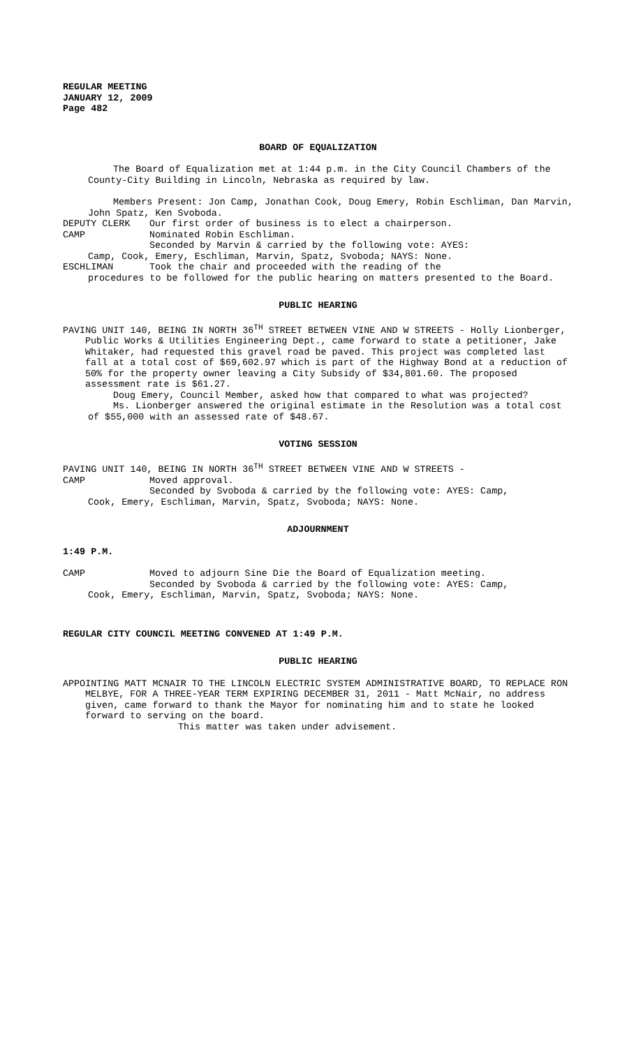REGULAR MEETING
JANUARY 12, 2009
Page 482
BOARD OF EQUALIZATION
The Board of Equalization met at 1:44 p.m. in the City Council Chambers of the County-City Building in Lincoln, Nebraska as required by law.
Members Present: Jon Camp, Jonathan Cook, Doug Emery, Robin Eschliman, Dan Marvin, John Spatz, Ken Svoboda.
DEPUTY CLERK Our first order of business is to elect a chairperson.
CAMP Nominated Robin Eschliman.
Seconded by Marvin & carried by the following vote: AYES:
Camp, Cook, Emery, Eschliman, Marvin, Spatz, Svoboda; NAYS: None.
ESCHLIMAN Took the chair and proceeded with the reading of the
procedures to be followed for the public hearing on matters presented to the Board.
PUBLIC HEARING
PAVING UNIT 140, BEING IN NORTH 36<sup>TH</sup> STREET BETWEEN VINE AND W STREETS - Holly Lionberger, Public Works & Utilities Engineering Dept., came forward to state a petitioner, Jake Whitaker, had requested this gravel road be paved. This project was completed last fall at a total cost of $69,602.97 which is part of the Highway Bond at a reduction of 50% for the property owner leaving a City Subsidy of $34,801.60. The proposed assessment rate is $61.27.
Doug Emery, Council Member, asked how that compared to what was projected?
Ms. Lionberger answered the original estimate in the Resolution was a total cost of $55,000 with an assessed rate of $48.67.
VOTING SESSION
PAVING UNIT 140, BEING IN NORTH 36<sup>TH</sup> STREET BETWEEN VINE AND W STREETS -
CAMP Moved approval.
Seconded by Svoboda & carried by the following vote: AYES: Camp,
Cook, Emery, Eschliman, Marvin, Spatz, Svoboda; NAYS: None.
ADJOURNMENT
1:49 P.M.
CAMP Moved to adjourn Sine Die the Board of Equalization meeting.
Seconded by Svoboda & carried by the following vote: AYES: Camp,
Cook, Emery, Eschliman, Marvin, Spatz, Svoboda; NAYS: None.
REGULAR CITY COUNCIL MEETING CONVENED AT 1:49 P.M.
PUBLIC HEARING
APPOINTING MATT MCNAIR TO THE LINCOLN ELECTRIC SYSTEM ADMINISTRATIVE BOARD, TO REPLACE RON MELBYE, FOR A THREE-YEAR TERM EXPIRING DECEMBER 31, 2011 - Matt McNair, no address given, came forward to thank the Mayor for nominating him and to state he looked forward to serving on the board.
This matter was taken under advisement.